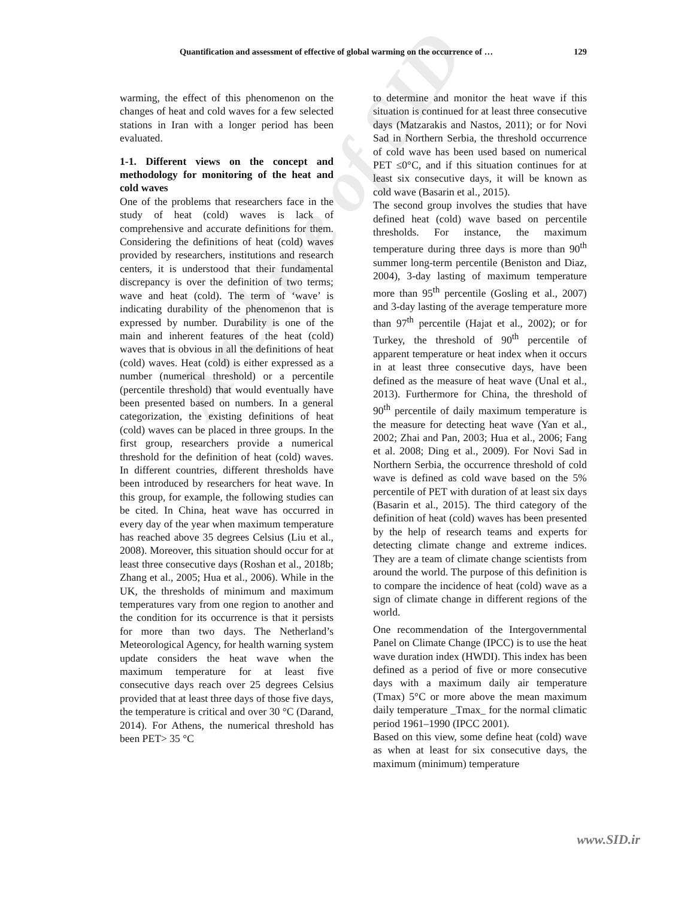Archive of SID
Quantification and assessment of effective of global warming on the occurrence of … 129
warming, the effect of this phenomenon on the changes of heat and cold waves for a few selected stations in Iran with a longer period has been evaluated.
1-1. Different views on the concept and methodology for monitoring of the heat and cold waves
One of the problems that researchers face in the study of heat (cold) waves is lack of comprehensive and accurate definitions for them. Considering the definitions of heat (cold) waves provided by researchers, institutions and research centers, it is understood that their fundamental discrepancy is over the definition of two terms; wave and heat (cold). The term of ‘wave’ is indicating durability of the phenomenon that is expressed by number. Durability is one of the main and inherent features of the heat (cold) waves that is obvious in all the definitions of heat (cold) waves. Heat (cold) is either expressed as a number (numerical threshold) or a percentile (percentile threshold) that would eventually have been presented based on numbers. In a general categorization, the existing definitions of heat (cold) waves can be placed in three groups. In the first group, researchers provide a numerical threshold for the definition of heat (cold) waves. In different countries, different thresholds have been introduced by researchers for heat wave. In this group, for example, the following studies can be cited. In China, heat wave has occurred in every day of the year when maximum temperature has reached above 35 degrees Celsius (Liu et al., 2008). Moreover, this situation should occur for at least three consecutive days (Roshan et al., 2018b; Zhang et al., 2005; Hua et al., 2006). While in the UK, the thresholds of minimum and maximum temperatures vary from one region to another and the condition for its occurrence is that it persists for more than two days. The Netherland’s Meteorological Agency, for health warning system update considers the heat wave when the maximum temperature for at least five consecutive days reach over 25 degrees Celsius provided that at least three days of those five days, the temperature is critical and over 30 °C (Darand, 2014). For Athens, the numerical threshold has been PET> 35 °C
to determine and monitor the heat wave if this situation is continued for at least three consecutive days (Matzarakis and Nastos, 2011); or for Novi Sad in Northern Serbia, the threshold occurrence of cold wave has been used based on numerical PET ≤0°C, and if this situation continues for at least six consecutive days, it will be known as cold wave (Basarin et al., 2015).
The second group involves the studies that have defined heat (cold) wave based on percentile thresholds. For instance, the maximum temperature during three days is more than 90<sup>th</sup> summer long-term percentile (Beniston and Diaz, 2004), 3-day lasting of maximum temperature more than 95<sup>th</sup> percentile (Gosling et al., 2007) and 3-day lasting of the average temperature more than 97<sup>th</sup> percentile (Hajat et al., 2002); or for Turkey, the threshold of 90<sup>th</sup> percentile of apparent temperature or heat index when it occurs in at least three consecutive days, have been defined as the measure of heat wave (Unal et al., 2013). Furthermore for China, the threshold of 90<sup>th</sup> percentile of daily maximum temperature is the measure for detecting heat wave (Yan et al., 2002; Zhai and Pan, 2003; Hua et al., 2006; Fang et al. 2008; Ding et al., 2009). For Novi Sad in Northern Serbia, the occurrence threshold of cold wave is defined as cold wave based on the 5% percentile of PET with duration of at least six days (Basarin et al., 2015). The third category of the definition of heat (cold) waves has been presented by the help of research teams and experts for detecting climate change and extreme indices. They are a team of climate change scientists from around the world. The purpose of this definition is to compare the incidence of heat (cold) wave as a sign of climate change in different regions of the world.
One recommendation of the Intergovernmental Panel on Climate Change (IPCC) is to use the heat wave duration index (HWDI). This index has been defined as a period of five or more consecutive days with a maximum daily air temperature (Tmax) 5°C or more above the mean maximum daily temperature _Tmax_ for the normal climatic period 1961–1990 (IPCC 2001).
Based on this view, some define heat (cold) wave as when at least for six consecutive days, the maximum (minimum) temperature
www.SID.ir